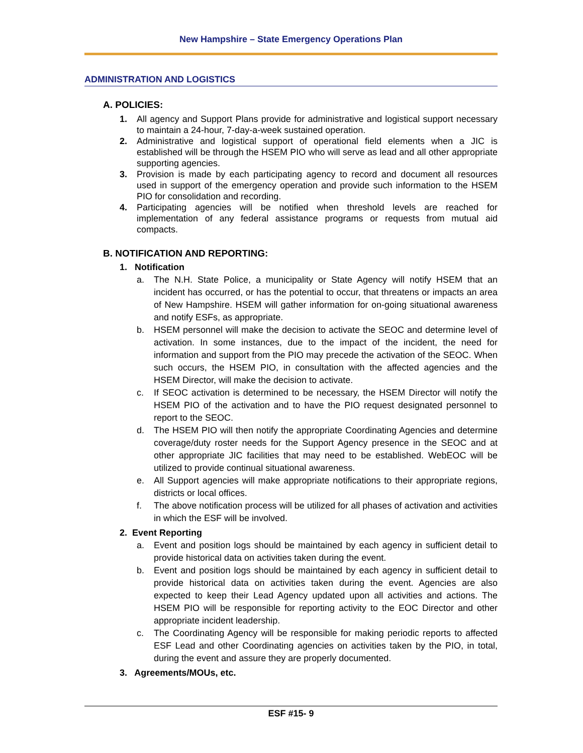New Hampshire – State Emergency Operations Plan
ADMINISTRATION AND LOGISTICS
A. POLICIES:
1. All agency and Support Plans provide for administrative and logistical support necessary to maintain a 24-hour, 7-day-a-week sustained operation.
2. Administrative and logistical support of operational field elements when a JIC is established will be through the HSEM PIO who will serve as lead and all other appropriate supporting agencies.
3. Provision is made by each participating agency to record and document all resources used in support of the emergency operation and provide such information to the HSEM PIO for consolidation and recording.
4. Participating agencies will be notified when threshold levels are reached for implementation of any federal assistance programs or requests from mutual aid compacts.
B. NOTIFICATION AND REPORTING:
1. Notification
a. The N.H. State Police, a municipality or State Agency will notify HSEM that an incident has occurred, or has the potential to occur, that threatens or impacts an area of New Hampshire. HSEM will gather information for on-going situational awareness and notify ESFs, as appropriate.
b. HSEM personnel will make the decision to activate the SEOC and determine level of activation. In some instances, due to the impact of the incident, the need for information and support from the PIO may precede the activation of the SEOC. When such occurs, the HSEM PIO, in consultation with the affected agencies and the HSEM Director, will make the decision to activate.
c. If SEOC activation is determined to be necessary, the HSEM Director will notify the HSEM PIO of the activation and to have the PIO request designated personnel to report to the SEOC.
d. The HSEM PIO will then notify the appropriate Coordinating Agencies and determine coverage/duty roster needs for the Support Agency presence in the SEOC and at other appropriate JIC facilities that may need to be established. WebEOC will be utilized to provide continual situational awareness.
e. All Support agencies will make appropriate notifications to their appropriate regions, districts or local offices.
f. The above notification process will be utilized for all phases of activation and activities in which the ESF will be involved.
2. Event Reporting
a. Event and position logs should be maintained by each agency in sufficient detail to provide historical data on activities taken during the event.
b. Event and position logs should be maintained by each agency in sufficient detail to provide historical data on activities taken during the event. Agencies are also expected to keep their Lead Agency updated upon all activities and actions. The HSEM PIO will be responsible for reporting activity to the EOC Director and other appropriate incident leadership.
c. The Coordinating Agency will be responsible for making periodic reports to affected ESF Lead and other Coordinating agencies on activities taken by the PIO, in total, during the event and assure they are properly documented.
3. Agreements/MOUs, etc.
ESF #15- 9